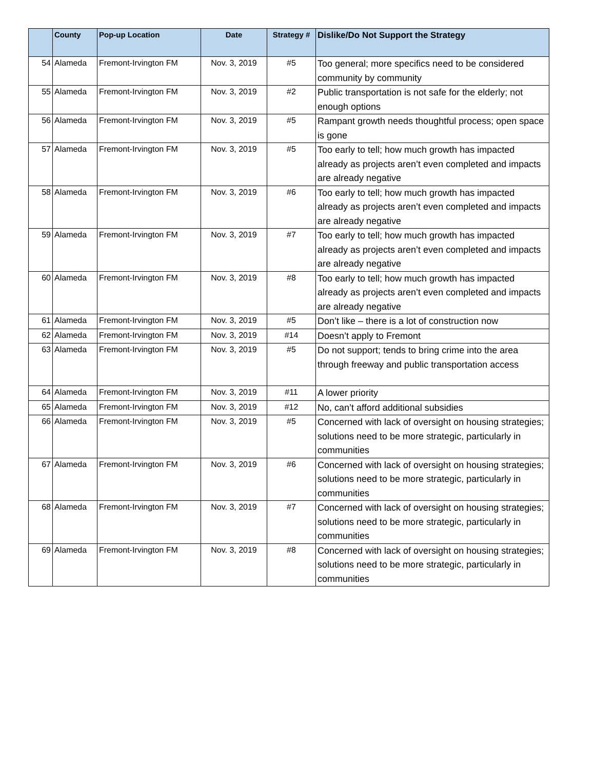| | County | Pop-up Location | Date | Strategy # | Dislike/Do Not Support the Strategy |
| --- | --- | --- | --- | --- | --- |
| 54 | Alameda | Fremont-Irvington FM | Nov. 3, 2019 | #5 | Too general; more specifics need to be considered community by community |
| 55 | Alameda | Fremont-Irvington FM | Nov. 3, 2019 | #2 | Public transportation is not safe for the elderly; not enough options |
| 56 | Alameda | Fremont-Irvington FM | Nov. 3, 2019 | #5 | Rampant growth needs thoughtful process; open space is gone |
| 57 | Alameda | Fremont-Irvington FM | Nov. 3, 2019 | #5 | Too early to tell; how much growth has impacted already as projects aren’t even completed and impacts are already negative |
| 58 | Alameda | Fremont-Irvington FM | Nov. 3, 2019 | #6 | Too early to tell; how much growth has impacted already as projects aren’t even completed and impacts are already negative |
| 59 | Alameda | Fremont-Irvington FM | Nov. 3, 2019 | #7 | Too early to tell; how much growth has impacted already as projects aren’t even completed and impacts are already negative |
| 60 | Alameda | Fremont-Irvington FM | Nov. 3, 2019 | #8 | Too early to tell; how much growth has impacted already as projects aren’t even completed and impacts are already negative |
| 61 | Alameda | Fremont-Irvington FM | Nov. 3, 2019 | #5 | Don’t like – there is a lot of construction now |
| 62 | Alameda | Fremont-Irvington FM | Nov. 3, 2019 | #14 | Doesn’t apply to Fremont |
| 63 | Alameda | Fremont-Irvington FM | Nov. 3, 2019 | #5 | Do not support; tends to bring crime into the area through freeway and public transportation access |
| 64 | Alameda | Fremont-Irvington FM | Nov. 3, 2019 | #11 | A lower priority |
| 65 | Alameda | Fremont-Irvington FM | Nov. 3, 2019 | #12 | No, can’t afford additional subsidies |
| 66 | Alameda | Fremont-Irvington FM | Nov. 3, 2019 | #5 | Concerned with lack of oversight on housing strategies; solutions need to be more strategic, particularly in communities |
| 67 | Alameda | Fremont-Irvington FM | Nov. 3, 2019 | #6 | Concerned with lack of oversight on housing strategies; solutions need to be more strategic, particularly in communities |
| 68 | Alameda | Fremont-Irvington FM | Nov. 3, 2019 | #7 | Concerned with lack of oversight on housing strategies; solutions need to be more strategic, particularly in communities |
| 69 | Alameda | Fremont-Irvington FM | Nov. 3, 2019 | #8 | Concerned with lack of oversight on housing strategies; solutions need to be more strategic, particularly in communities |